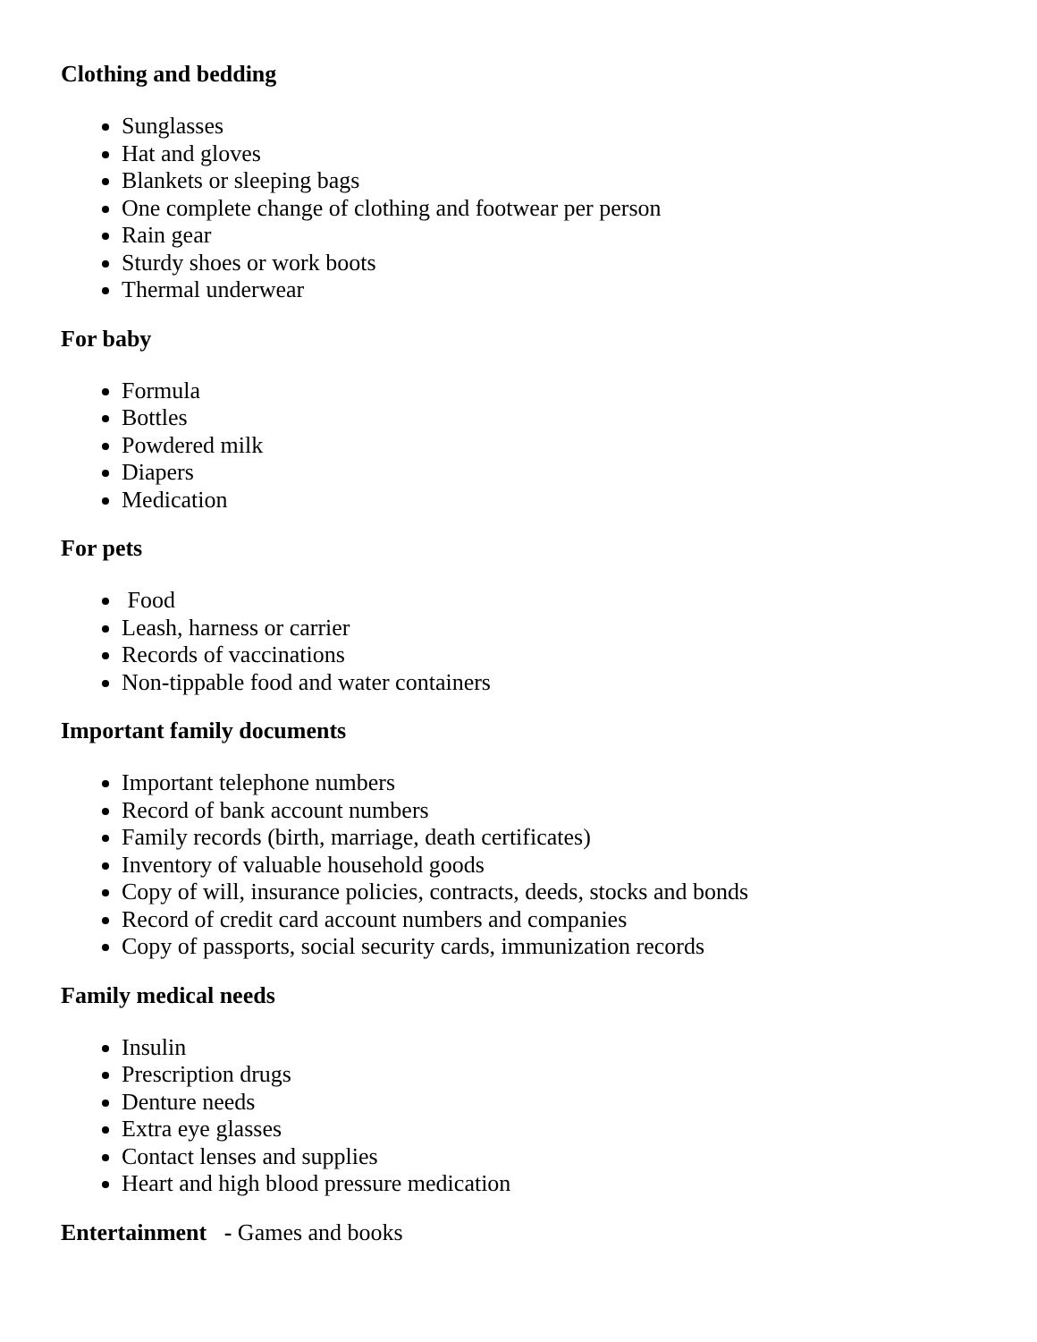Clothing and bedding
Sunglasses
Hat and gloves
Blankets or sleeping bags
One complete change of clothing and footwear per person
Rain gear
Sturdy shoes or work boots
Thermal underwear
For baby
Formula
Bottles
Powdered milk
Diapers
Medication
For pets
Food
Leash, harness or carrier
Records of vaccinations
Non-tippable food and water containers
Important family documents
Important telephone numbers
Record of bank account numbers
Family records (birth, marriage, death certificates)
Inventory of valuable household goods
Copy of will, insurance policies, contracts, deeds, stocks and bonds
Record of credit card account numbers and companies
Copy of passports, social security cards, immunization records
Family medical needs
Insulin
Prescription drugs
Denture needs
Extra eye glasses
Contact lenses and supplies
Heart and high blood pressure medication
Entertainment - Games and books